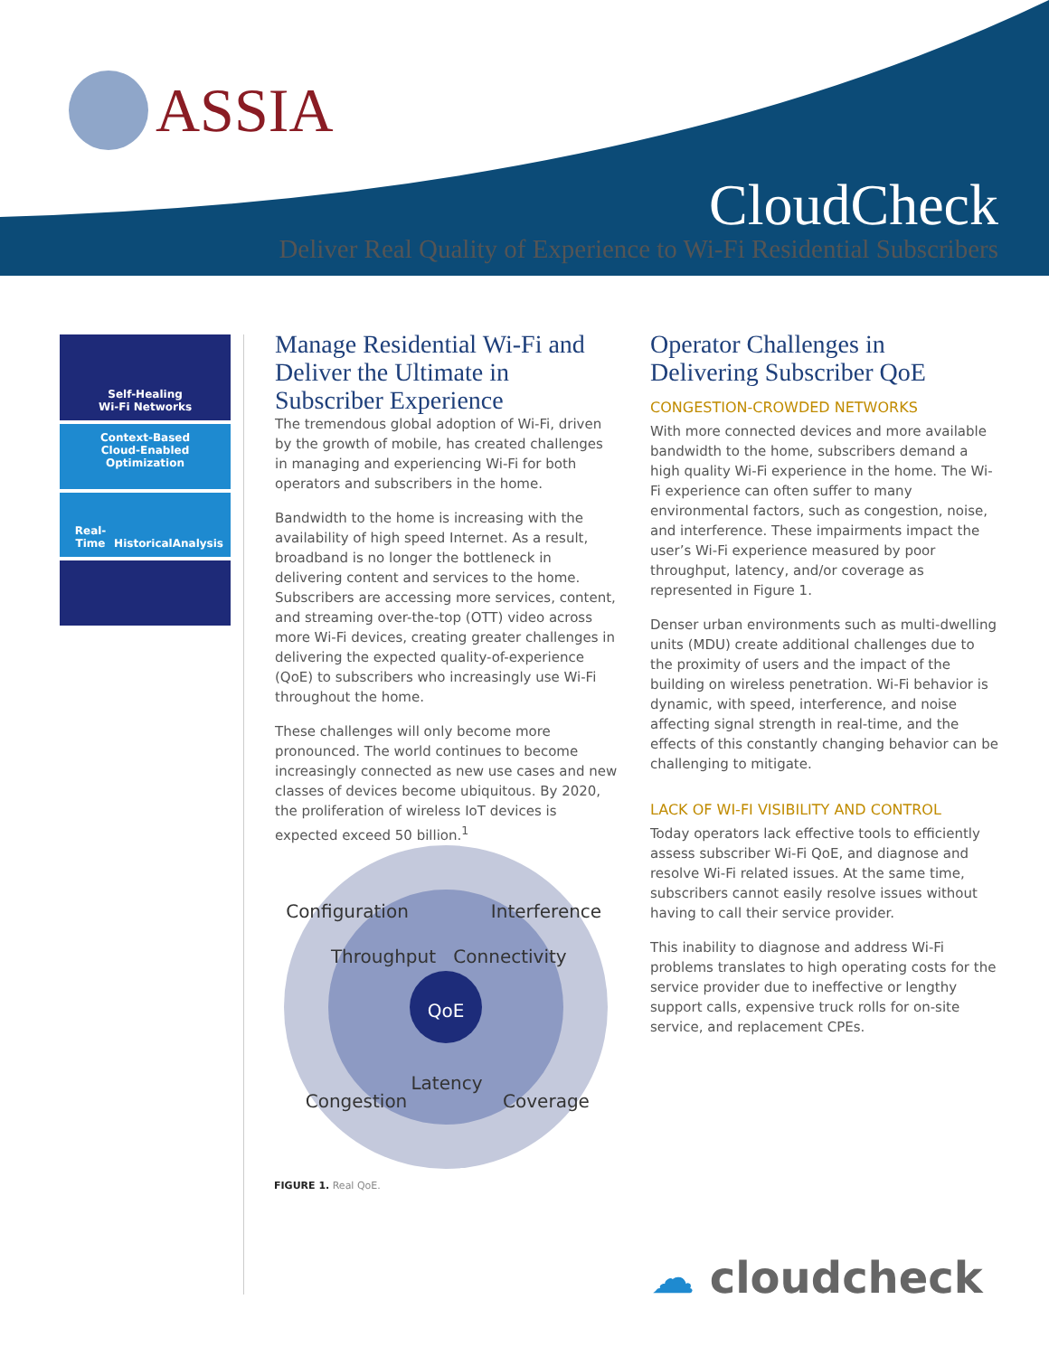ASSIA
CloudCheck
Deliver Real Quality of Experience to Wi-Fi Residential Subscribers
Self-Healing
Wi-Fi Networks
Context-Based
Cloud-Enabled
Optimization
Real-Time Historical Analysis
Manage Residential Wi-Fi and Deliver the Ultimate in Subscriber Experience
The tremendous global adoption of Wi-Fi, driven by the growth of mobile, has created challenges in managing and experiencing Wi-Fi for both operators and subscribers in the home.
Bandwidth to the home is increasing with the availability of high speed Internet. As a result, broadband is no longer the bottleneck in delivering content and services to the home. Subscribers are accessing more services, content, and streaming over-the-top (OTT) video across more Wi-Fi devices, creating greater challenges in delivering the expected quality-of-experience (QoE) to subscribers who increasingly use Wi-Fi throughout the home.
These challenges will only become more pronounced. The world continues to become increasingly connected as new use cases and new classes of devices become ubiquitous. By 2020, the proliferation of wireless IoT devices is expected exceed 50 billion.<sup>1</sup>
Configuration
Interference
Throughput
Connectivity
Latency
Congestion
Coverage
QoE
FIGURE 1. Real QoE.
Operator Challenges in Delivering Subscriber QoE
CONGESTION-CROWDED NETWORKS
With more connected devices and more available bandwidth to the home, subscribers demand a high quality Wi-Fi experience in the home. The Wi-Fi experience can often suffer to many environmental factors, such as congestion, noise, and interference. These impairments impact the user’s Wi-Fi experience measured by poor throughput, latency, and/or coverage as represented in Figure 1.
Denser urban environments such as multi-dwelling units (MDU) create additional challenges due to the proximity of users and the impact of the building on wireless penetration. Wi-Fi behavior is dynamic, with speed, interference, and noise affecting signal strength in real-time, and the effects of this constantly changing behavior can be challenging to mitigate.
LACK OF WI-FI VISIBILITY AND CONTROL
Today operators lack effective tools to efficiently assess subscriber Wi-Fi QoE, and diagnose and resolve Wi-Fi related issues. At the same time, subscribers cannot easily resolve issues without having to call their service provider.
This inability to diagnose and address Wi-Fi problems translates to high operating costs for the service provider due to ineffective or lengthy support calls, expensive truck rolls for on-site service, and replacement CPEs.
☁ cloudcheck